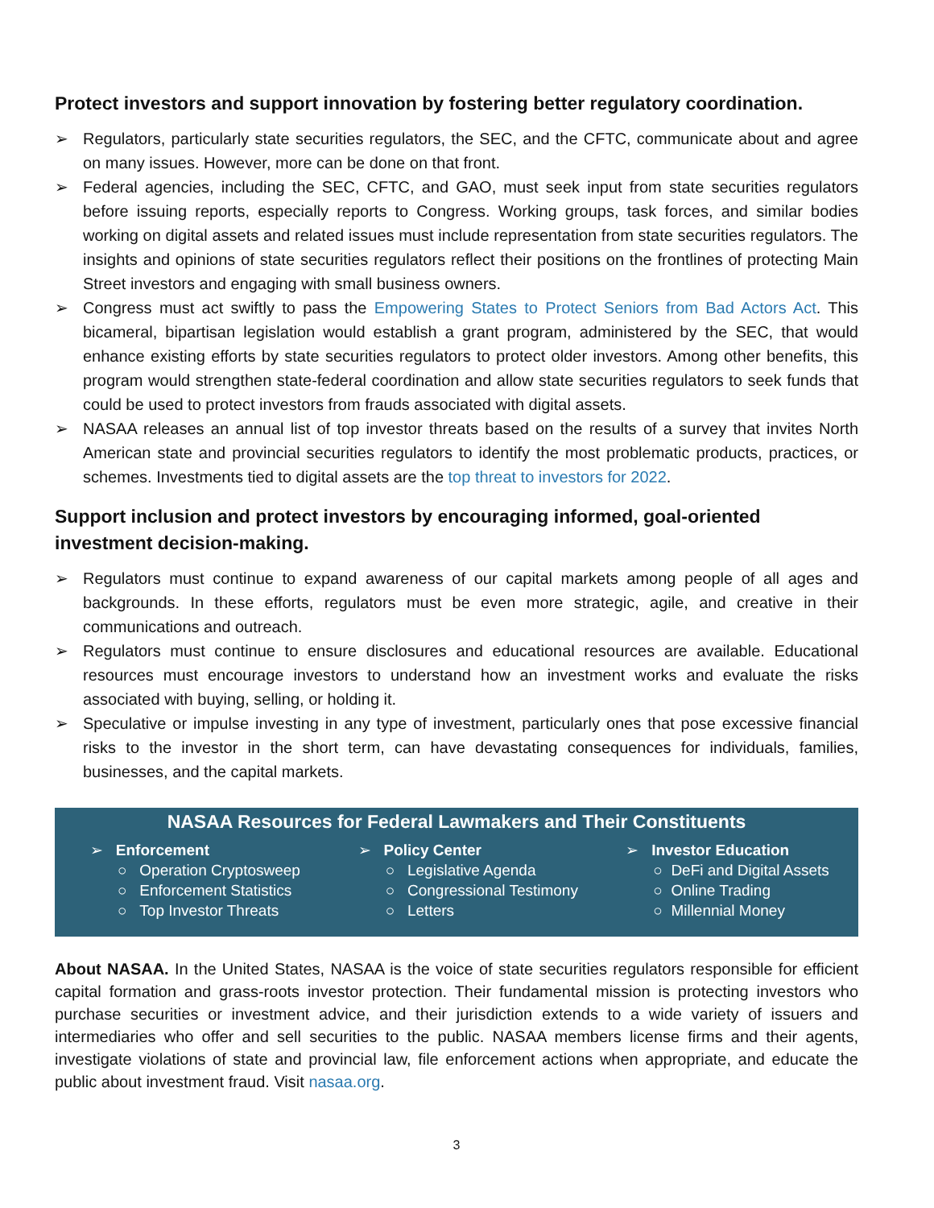Protect investors and support innovation by fostering better regulatory coordination.
➢ Regulators, particularly state securities regulators, the SEC, and the CFTC, communicate about and agree on many issues. However, more can be done on that front.
➢ Federal agencies, including the SEC, CFTC, and GAO, must seek input from state securities regulators before issuing reports, especially reports to Congress. Working groups, task forces, and similar bodies working on digital assets and related issues must include representation from state securities regulators. The insights and opinions of state securities regulators reflect their positions on the frontlines of protecting Main Street investors and engaging with small business owners.
➢ Congress must act swiftly to pass the Empowering States to Protect Seniors from Bad Actors Act. This bicameral, bipartisan legislation would establish a grant program, administered by the SEC, that would enhance existing efforts by state securities regulators to protect older investors. Among other benefits, this program would strengthen state-federal coordination and allow state securities regulators to seek funds that could be used to protect investors from frauds associated with digital assets.
➢ NASAA releases an annual list of top investor threats based on the results of a survey that invites North American state and provincial securities regulators to identify the most problematic products, practices, or schemes. Investments tied to digital assets are the top threat to investors for 2022.
Support inclusion and protect investors by encouraging informed, goal-oriented investment decision-making.
➢ Regulators must continue to expand awareness of our capital markets among people of all ages and backgrounds. In these efforts, regulators must be even more strategic, agile, and creative in their communications and outreach.
➢ Regulators must continue to ensure disclosures and educational resources are available. Educational resources must encourage investors to understand how an investment works and evaluate the risks associated with buying, selling, or holding it.
➢ Speculative or impulse investing in any type of investment, particularly ones that pose excessive financial risks to the investor in the short term, can have devastating consequences for individuals, families, businesses, and the capital markets.
NASAA Resources for Federal Lawmakers and Their Constituents
➢ Enforcement
○ Operation Cryptosweep
○ Enforcement Statistics
○ Top Investor Threats
➢ Policy Center
○ Legislative Agenda
○ Congressional Testimony
○ Letters
➢ Investor Education
○ DeFi and Digital Assets
○ Online Trading
○ Millennial Money
About NASAA. In the United States, NASAA is the voice of state securities regulators responsible for efficient capital formation and grass-roots investor protection. Their fundamental mission is protecting investors who purchase securities or investment advice, and their jurisdiction extends to a wide variety of issuers and intermediaries who offer and sell securities to the public. NASAA members license firms and their agents, investigate violations of state and provincial law, file enforcement actions when appropriate, and educate the public about investment fraud. Visit nasaa.org.
3